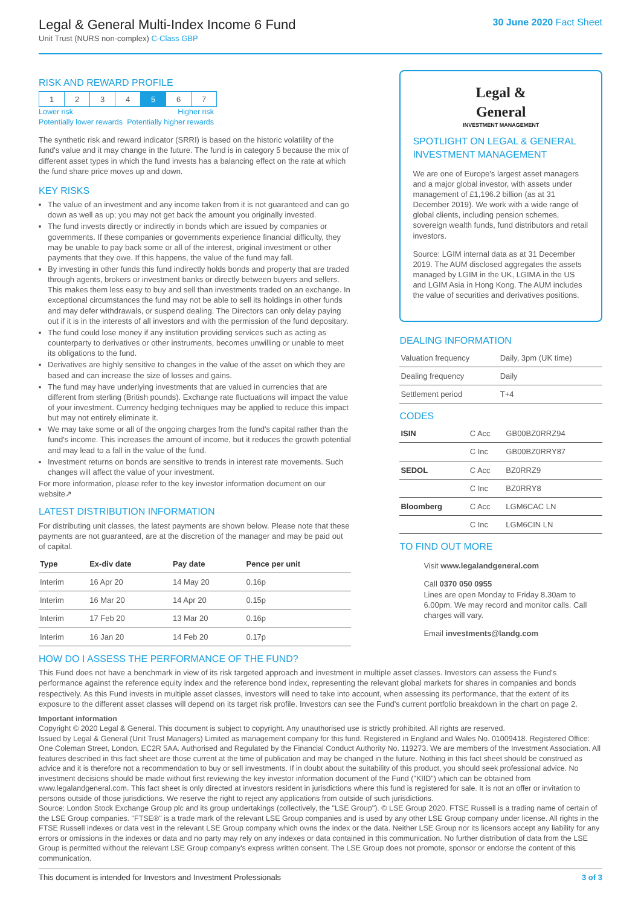Legal & General Multi-Index Income 6 Fund
Unit Trust (NURS non-complex) C-Class GBP
30 June 2020 Fact Sheet
RISK AND REWARD PROFILE
| 1 | 2 | 3 | 4 | 5 | 6 | 7 |
Lower risk Higher risk
Potentially lower rewards Potentially higher rewards
The synthetic risk and reward indicator (SRRI) is based on the historic volatility of the fund's value and it may change in the future. The fund is in category 5 because the mix of different asset types in which the fund invests has a balancing effect on the rate at which the fund share price moves up and down.
KEY RISKS
The value of an investment and any income taken from it is not guaranteed and can go down as well as up; you may not get back the amount you originally invested.
The fund invests directly or indirectly in bonds which are issued by companies or governments. If these companies or governments experience financial difficulty, they may be unable to pay back some or all of the interest, original investment or other payments that they owe. If this happens, the value of the fund may fall.
By investing in other funds this fund indirectly holds bonds and property that are traded through agents, brokers or investment banks or directly between buyers and sellers. This makes them less easy to buy and sell than investments traded on an exchange. In exceptional circumstances the fund may not be able to sell its holdings in other funds and may defer withdrawals, or suspend dealing. The Directors can only delay paying out if it is in the interests of all investors and with the permission of the fund depositary.
The fund could lose money if any institution providing services such as acting as counterparty to derivatives or other instruments, becomes unwilling or unable to meet its obligations to the fund.
Derivatives are highly sensitive to changes in the value of the asset on which they are based and can increase the size of losses and gains.
The fund may have underlying investments that are valued in currencies that are different from sterling (British pounds). Exchange rate fluctuations will impact the value of your investment. Currency hedging techniques may be applied to reduce this impact but may not entirely eliminate it.
We may take some or all of the ongoing charges from the fund's capital rather than the fund's income. This increases the amount of income, but it reduces the growth potential and may lead to a fall in the value of the fund.
Investment returns on bonds are sensitive to trends in interest rate movements. Such changes will affect the value of your investment.
For more information, please refer to the key investor information document on our website↗
LATEST DISTRIBUTION INFORMATION
For distributing unit classes, the latest payments are shown below. Please note that these payments are not guaranteed, are at the discretion of the manager and may be paid out of capital.
| Type | Ex-div date | Pay date | Pence per unit |
| --- | --- | --- | --- |
| Interim | 16 Apr 20 | 14 May 20 | 0.16p |
| Interim | 16 Mar 20 | 14 Apr 20 | 0.15p |
| Interim | 17 Feb 20 | 13 Mar 20 | 0.16p |
| Interim | 16 Jan 20 | 14 Feb 20 | 0.17p |
Legal &
General
INVESTMENT MANAGEMENT
SPOTLIGHT ON LEGAL & GENERAL INVESTMENT MANAGEMENT
We are one of Europe's largest asset managers and a major global investor, with assets under management of £1,196.2 billion (as at 31 December 2019). We work with a wide range of global clients, including pension schemes, sovereign wealth funds, fund distributors and retail investors.
Source: LGIM internal data as at 31 December 2019. The AUM disclosed aggregates the assets managed by LGIM in the UK, LGIMA in the US and LGIM Asia in Hong Kong. The AUM includes the value of securities and derivatives positions.
DEALING INFORMATION
| Valuation frequency | Daily, 3pm (UK time) |
| Dealing frequency | Daily |
| Settlement period | T+4 |
CODES
| ISIN | C Acc | GB00BZ0RRZ94 |
| | C Inc | GB00BZ0RRY87 |
| SEDOL | C Acc | BZ0RRZ9 |
| | C Inc | BZ0RRY8 |
| Bloomberg | C Acc | LGM6CAC LN |
| | C Inc | LGM6CIN LN |
TO FIND OUT MORE
Visit www.legalandgeneral.com
Call 0370 050 0955
Lines are open Monday to Friday 8.30am to 6.00pm. We may record and monitor calls. Call charges will vary.
Email investments@landg.com
HOW DO I ASSESS THE PERFORMANCE OF THE FUND?
This Fund does not have a benchmark in view of its risk targeted approach and investment in multiple asset classes. Investors can assess the Fund's performance against the reference equity index and the reference bond index, representing the relevant global markets for shares in companies and bonds respectively. As this Fund invests in multiple asset classes, investors will need to take into account, when assessing its performance, that the extent of its exposure to the different asset classes will depend on its target risk profile. Investors can see the Fund's current portfolio breakdown in the chart on page 2.
Important information
Copyright © 2020 Legal & General. This document is subject to copyright. Any unauthorised use is strictly prohibited. All rights are reserved.
Issued by Legal & General (Unit Trust Managers) Limited as management company for this fund. Registered in England and Wales No. 01009418. Registered Office: One Coleman Street, London, EC2R 5AA. Authorised and Regulated by the Financial Conduct Authority No. 119273. We are members of the Investment Association. All features described in this fact sheet are those current at the time of publication and may be changed in the future. Nothing in this fact sheet should be construed as advice and it is therefore not a recommendation to buy or sell investments. If in doubt about the suitability of this product, you should seek professional advice. No investment decisions should be made without first reviewing the key investor information document of the Fund ("KIID") which can be obtained from www.legalandgeneral.com. This fact sheet is only directed at investors resident in jurisdictions where this fund is registered for sale. It is not an offer or invitation to persons outside of those jurisdictions. We reserve the right to reject any applications from outside of such jurisdictions.
Source: London Stock Exchange Group plc and its group undertakings (collectively, the "LSE Group"). © LSE Group 2020. FTSE Russell is a trading name of certain of the LSE Group companies. "FTSE®" is a trade mark of the relevant LSE Group companies and is used by any other LSE Group company under license. All rights in the FTSE Russell indexes or data vest in the relevant LSE Group company which owns the index or the data. Neither LSE Group nor its licensors accept any liability for any errors or omissions in the indexes or data and no party may rely on any indexes or data contained in this communication. No further distribution of data from the LSE Group is permitted without the relevant LSE Group company's express written consent. The LSE Group does not promote, sponsor or endorse the content of this communication.
This document is intended for Investors and Investment Professionals 3 of 3